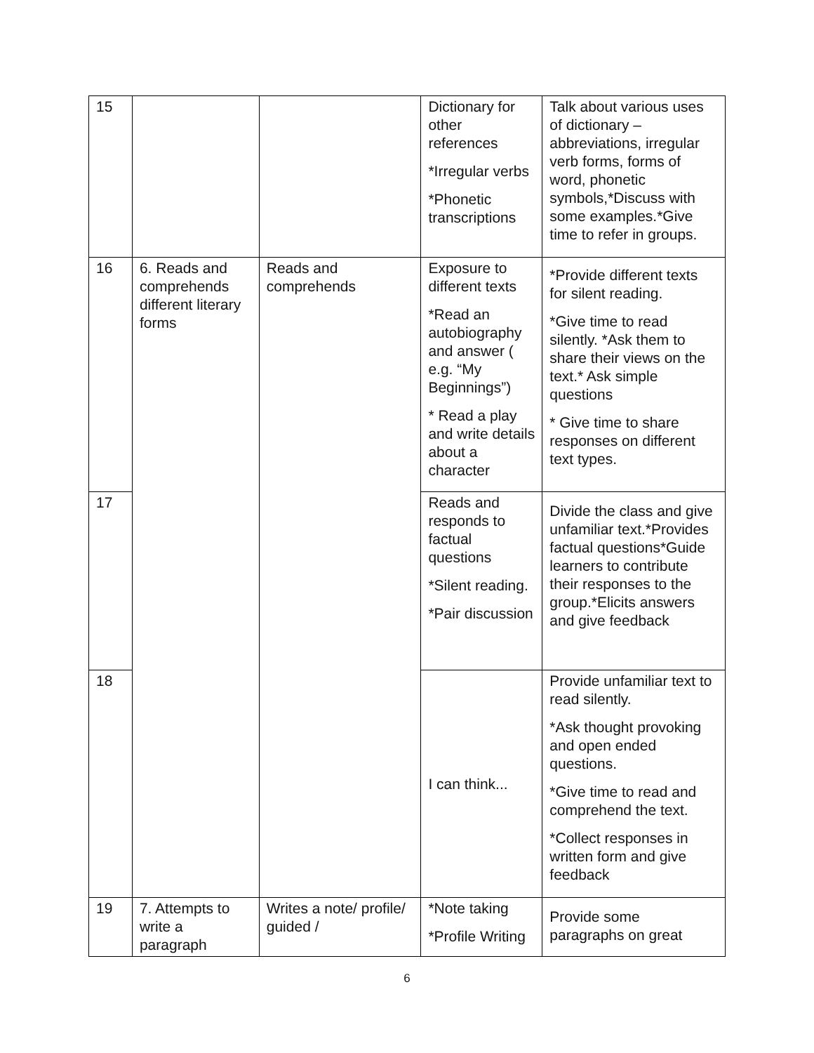| 15 | | | Dictionary for other references *Irregular verbs *Phonetic transcriptions | Talk about various uses of dictionary – abbreviations, irregular verb forms, forms of word, phonetic symbols,*Discuss with some examples.*Give time to refer in groups. |
| 16 | 6. Reads and comprehends different literary forms | Reads and comprehends | Exposure to different texts *Read an autobiography and answer ( e.g. “My Beginnings”) * Read a play and write details about a character | *Provide different texts for silent reading. *Give time to read silently. *Ask them to share their views on the text.* Ask simple questions * Give time to share responses on different text types. |
| 17 | | | Reads and responds to factual questions *Silent reading. *Pair discussion | Divide the class and give unfamiliar text.*Provides factual questions*Guide learners to contribute their responses to the group.*Elicits answers and give feedback |
| 18 | | | I can think... | Provide unfamiliar text to read silently. *Ask thought provoking and open ended questions. *Give time to read and comprehend the text. *Collect responses in written form and give feedback |
| 19 | 7. Attempts to write a paragraph | Writes a note/ profile/ guided / | *Note taking *Profile Writing | Provide some paragraphs on great |
6